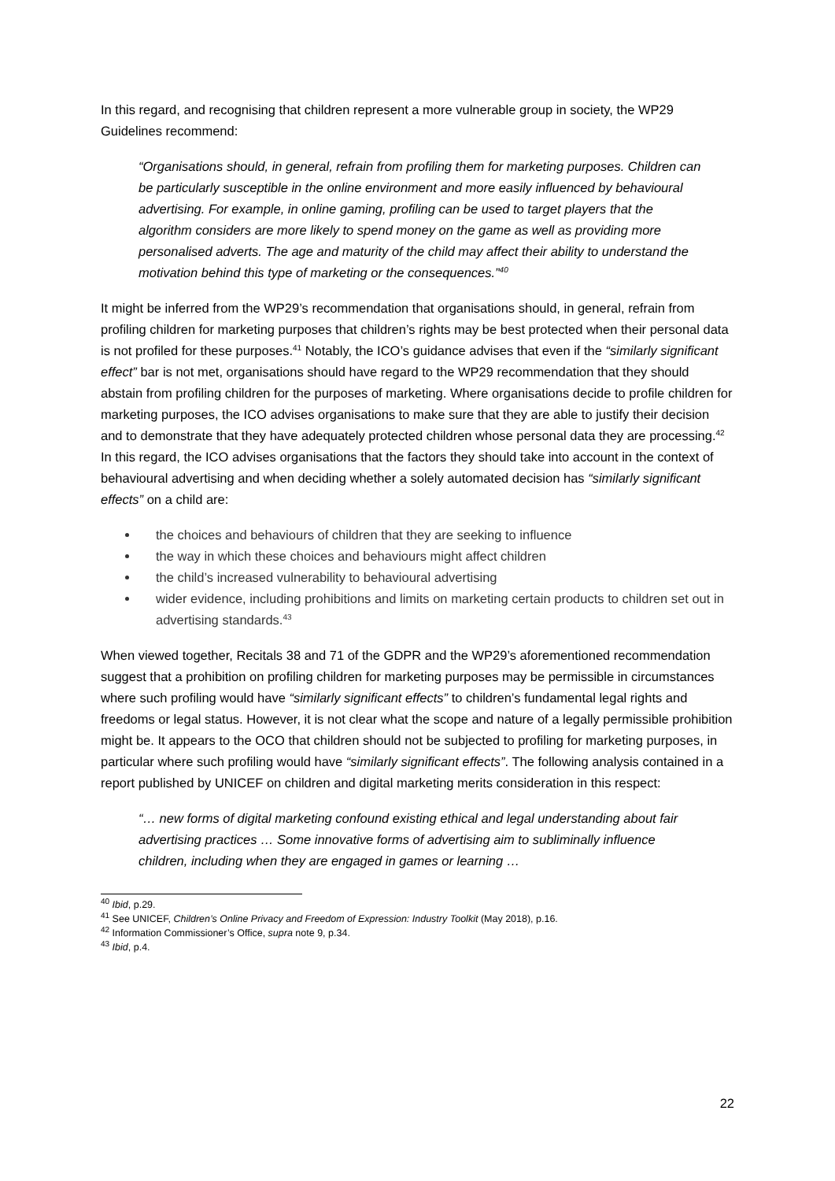In this regard, and recognising that children represent a more vulnerable group in society, the WP29 Guidelines recommend:
“Organisations should, in general, refrain from profiling them for marketing purposes. Children can be particularly susceptible in the online environment and more easily influenced by behavioural advertising. For example, in online gaming, profiling can be used to target players that the algorithm considers are more likely to spend money on the game as well as providing more personalised adverts. The age and maturity of the child may affect their ability to understand the motivation behind this type of marketing or the consequences.”<sup>40</sup>
It might be inferred from the WP29’s recommendation that organisations should, in general, refrain from profiling children for marketing purposes that children’s rights may be best protected when their personal data is not profiled for these purposes.<sup>41</sup> Notably, the ICO’s guidance advises that even if the “similarly significant effect” bar is not met, organisations should have regard to the WP29 recommendation that they should abstain from profiling children for the purposes of marketing. Where organisations decide to profile children for marketing purposes, the ICO advises organisations to make sure that they are able to justify their decision and to demonstrate that they have adequately protected children whose personal data they are processing.<sup>42</sup> In this regard, the ICO advises organisations that the factors they should take into account in the context of behavioural advertising and when deciding whether a solely automated decision has “similarly significant effects” on a child are:
the choices and behaviours of children that they are seeking to influence
the way in which these choices and behaviours might affect children
the child’s increased vulnerability to behavioural advertising
wider evidence, including prohibitions and limits on marketing certain products to children set out in advertising standards.<sup>43</sup>
When viewed together, Recitals 38 and 71 of the GDPR and the WP29’s aforementioned recommendation suggest that a prohibition on profiling children for marketing purposes may be permissible in circumstances where such profiling would have “similarly significant effects” to children’s fundamental legal rights and freedoms or legal status. However, it is not clear what the scope and nature of a legally permissible prohibition might be. It appears to the OCO that children should not be subjected to profiling for marketing purposes, in particular where such profiling would have “similarly significant effects”. The following analysis contained in a report published by UNICEF on children and digital marketing merits consideration in this respect:
“… new forms of digital marketing confound existing ethical and legal understanding about fair advertising practices … Some innovative forms of advertising aim to subliminally influence children, including when they are engaged in games or learning …
<sup>40</sup> Ibid, p.29.
<sup>41</sup> See UNICEF, Children’s Online Privacy and Freedom of Expression: Industry Toolkit (May 2018), p.16.
<sup>42</sup> Information Commissioner’s Office, supra note 9, p.34.
<sup>43</sup> Ibid, p.4.
22